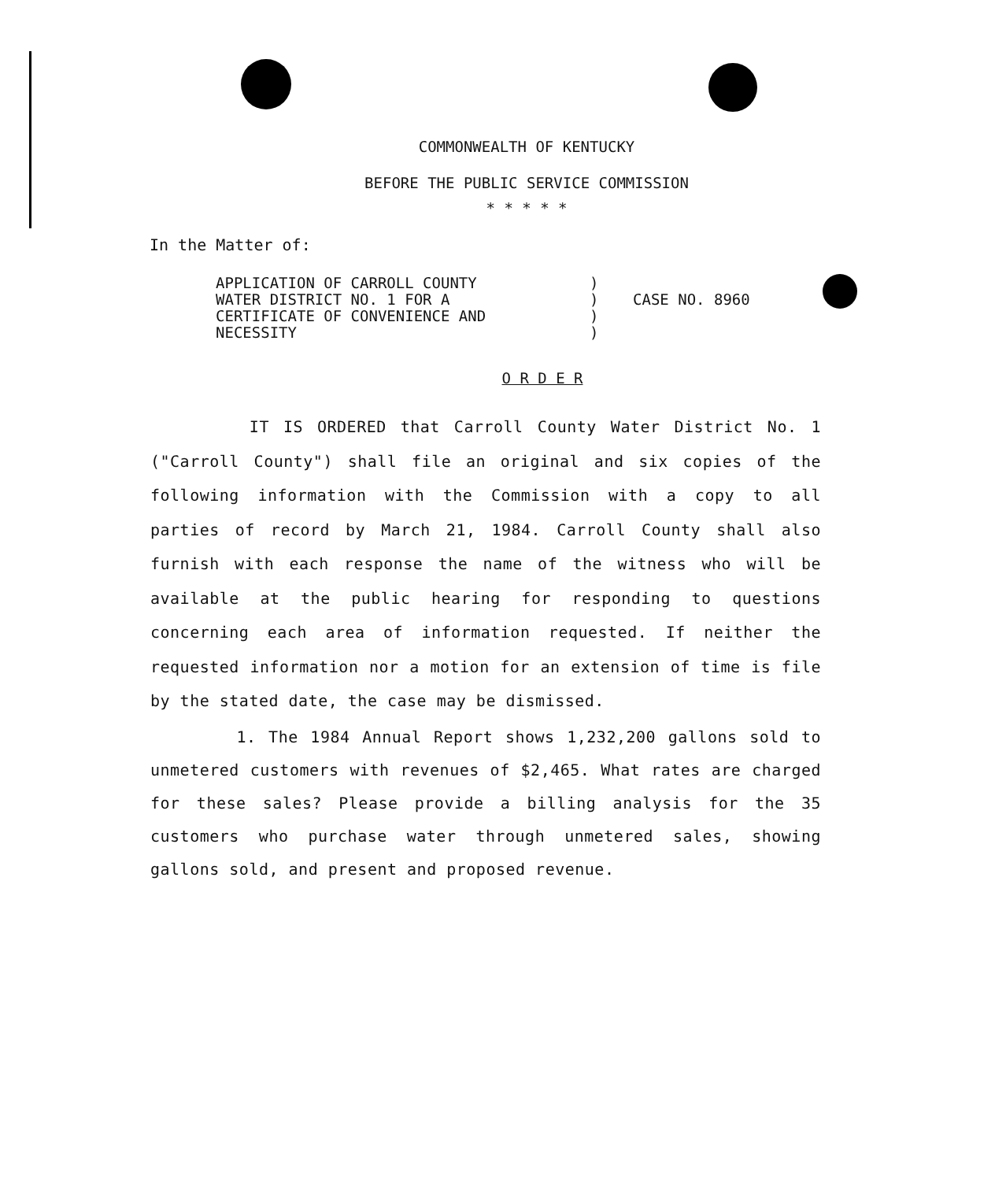COMMONWEALTH OF KENTUCKY
BEFORE THE PUBLIC SERVICE COMMISSION
* * * * *
In the Matter of:
APPLICATION OF CARROLL COUNTY
WATER DISTRICT NO. 1 FOR A
CERTIFICATE OF CONVENIENCE AND
NECESSITY
)
)
)
)
CASE NO. 8960
O R D E R
IT IS ORDERED that Carroll County Water District No. 1 ("Carroll County") shall file an original and six copies of the following information with the Commission with a copy to all parties of record by March 21, 1984. Carroll County shall also furnish with each response the name of the witness who will be available at the public hearing for responding to questions concerning each area of information requested. If neither the requested information nor a motion for an extension of time is file by the stated date, the case may be dismissed.
1. The 1984 Annual Report shows 1,232,200 gallons sold to unmetered customers with revenues of $2,465. What rates are charged for these sales? Please provide a billing analysis for the 35 customers who purchase water through unmetered sales, showing gallons sold, and present and proposed revenue.